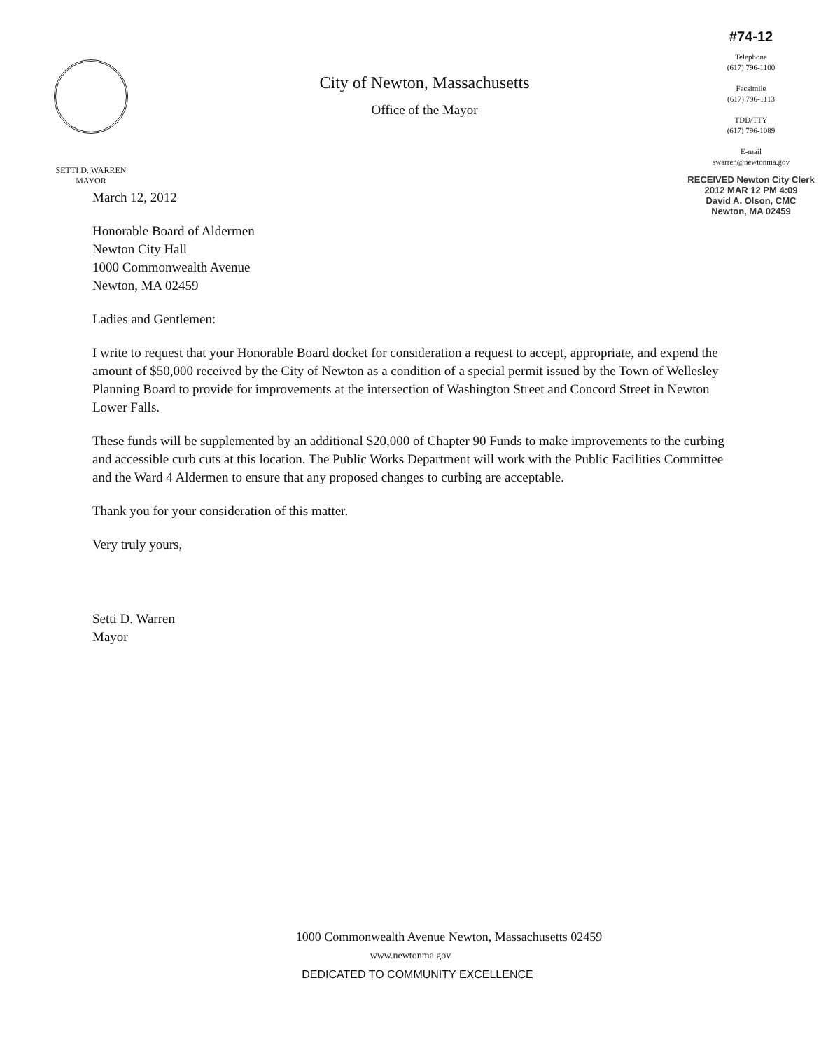SETTI D. WARREN
MAYOR
City of Newton, Massachusetts
Office of the Mayor
#74-12
Telephone
(617) 796-1100
Facsimile
(617) 796-1113
TDD/TTY
(617) 796-1089
E-mail
swarren@newtonma.gov
RECEIVED Newton City Clerk
2012 MAR 12 PM 4:09
David A. Olson, CMC
Newton, MA 02459
March 12, 2012
Honorable Board of Aldermen
Newton City Hall
1000 Commonwealth Avenue
Newton, MA 02459
Ladies and Gentlemen:
I write to request that your Honorable Board docket for consideration a request to accept, appropriate, and expend the amount of $50,000 received by the City of Newton as a condition of a special permit issued by the Town of Wellesley Planning Board to provide for improvements at the intersection of Washington Street and Concord Street in Newton Lower Falls.
These funds will be supplemented by an additional $20,000 of Chapter 90 Funds to make improvements to the curbing and accessible curb cuts at this location. The Public Works Department will work with the Public Facilities Committee and the Ward 4 Aldermen to ensure that any proposed changes to curbing are acceptable.
Thank you for your consideration of this matter.
Very truly yours,
Setti D. Warren
Mayor
1000 Commonwealth Avenue Newton, Massachusetts 02459
www.newtonma.gov
DEDICATED TO COMMUNITY EXCELLENCE